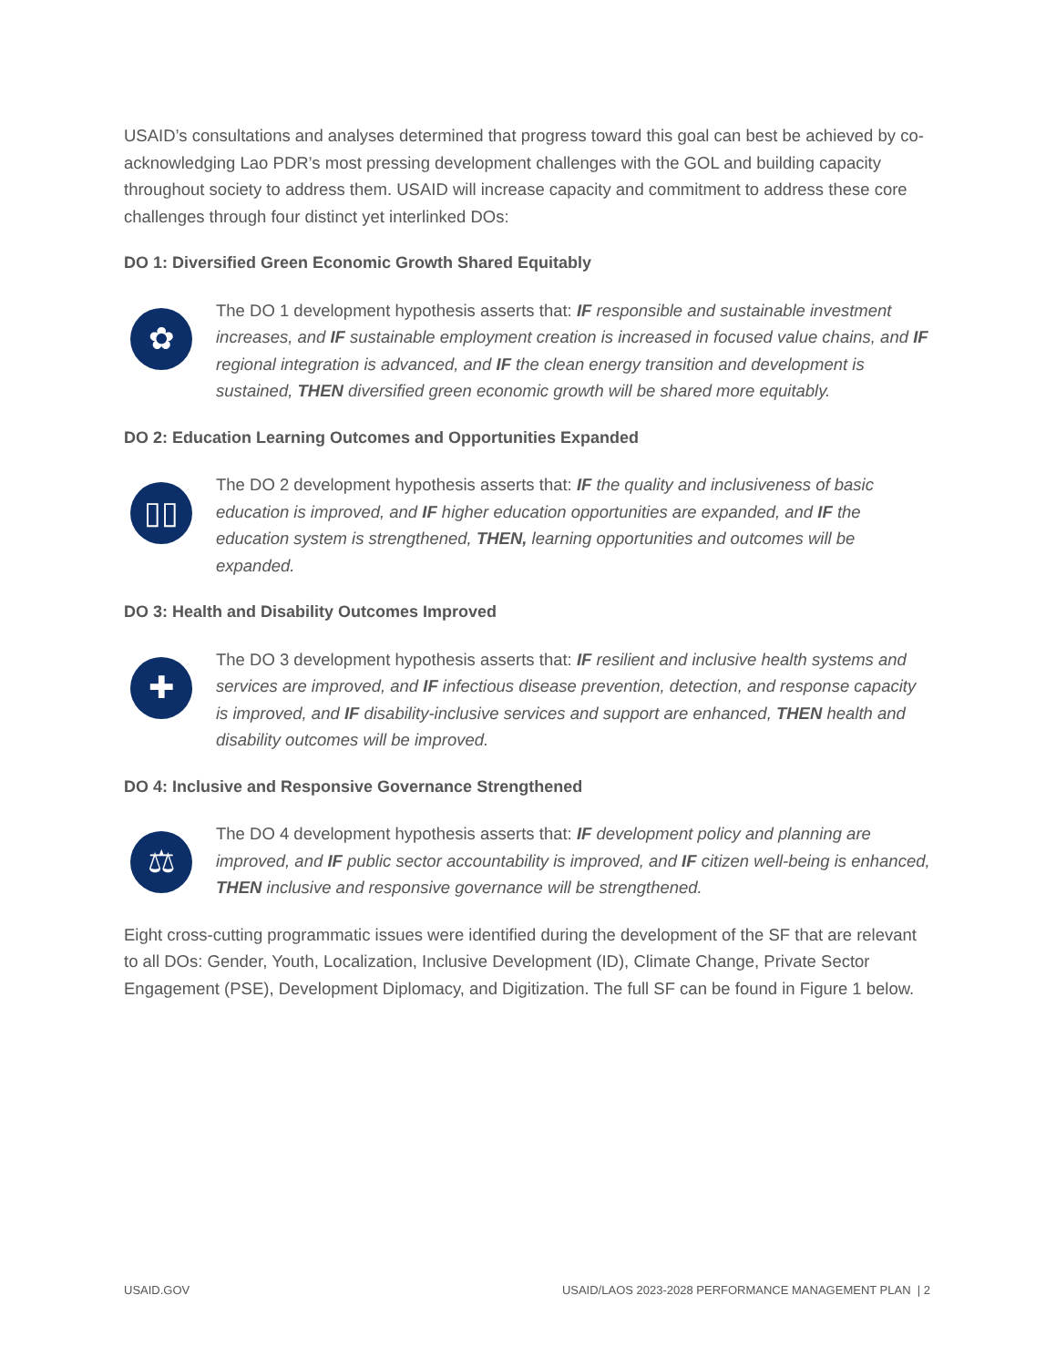USAID’s consultations and analyses determined that progress toward this goal can best be achieved by co-acknowledging Lao PDR’s most pressing development challenges with the GOL and building capacity throughout society to address them. USAID will increase capacity and commitment to address these core challenges through four distinct yet interlinked DOs:
DO 1: Diversified Green Economic Growth Shared Equitably
✿
The DO 1 development hypothesis asserts that: IF responsible and sustainable investment increases, and IF sustainable employment creation is increased in focused value chains, and IF regional integration is advanced, and IF the clean energy transition and development is sustained, THEN diversified green economic growth will be shared more equitably.
DO 2: Education Learning Outcomes and Opportunities Expanded
▯▯
The DO 2 development hypothesis asserts that: IF the quality and inclusiveness of basic education is improved, and IF higher education opportunities are expanded, and IF the education system is strengthened, THEN, learning opportunities and outcomes will be expanded.
DO 3: Health and Disability Outcomes Improved
✚
The DO 3 development hypothesis asserts that: IF resilient and inclusive health systems and services are improved, and IF infectious disease prevention, detection, and response capacity is improved, and IF disability-inclusive services and support are enhanced, THEN health and disability outcomes will be improved.
DO 4: Inclusive and Responsive Governance Strengthened
⚖
The DO 4 development hypothesis asserts that: IF development policy and planning are improved, and IF public sector accountability is improved, and IF citizen well-being is enhanced, THEN inclusive and responsive governance will be strengthened.
Eight cross-cutting programmatic issues were identified during the development of the SF that are relevant to all DOs: Gender, Youth, Localization, Inclusive Development (ID), Climate Change, Private Sector Engagement (PSE), Development Diplomacy, and Digitization. The full SF can be found in Figure 1 below.
USAID.GOV USAID/LAOS 2023-2028 PERFORMANCE MANAGEMENT PLAN | 2